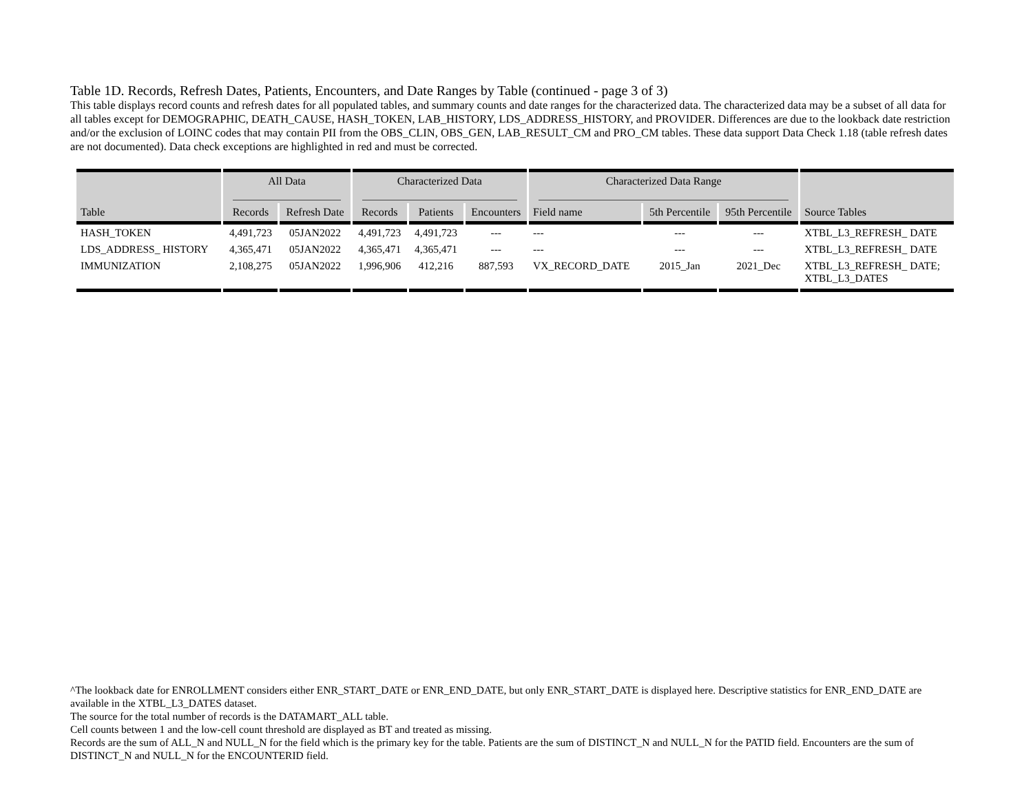Table 1D. Records, Refresh Dates, Patients, Encounters, and Date Ranges by Table (continued - page 3 of 3)
This table displays record counts and refresh dates for all populated tables, and summary counts and date ranges for the characterized data. The characterized data may be a subset of all data for all tables except for DEMOGRAPHIC, DEATH_CAUSE, HASH_TOKEN, LAB_HISTORY, LDS_ADDRESS_HISTORY, and PROVIDER. Differences are due to the lookback date restriction and/or the exclusion of LOINC codes that may contain PII from the OBS_CLIN, OBS_GEN, LAB_RESULT_CM and PRO_CM tables. These data support Data Check 1.18 (table refresh dates are not documented). Data check exceptions are highlighted in red and must be corrected.
| | All Data | | Characterized Data | | | Characterized Data Range | | | |
| --- | --- | --- | --- | --- | --- | --- | --- | --- | --- |
| Table | Records | Refresh Date | Records | Patients | Encounters | Field name | 5th Percentile | 95th Percentile | Source Tables |
| HASH_TOKEN | 4,491,723 | 05JAN2022 | 4,491,723 | 4,491,723 | --- | --- | --- | --- | XTBL_L3_REFRESH_ DATE |
| LDS_ADDRESS_ HISTORY | 4,365,471 | 05JAN2022 | 4,365,471 | 4,365,471 | --- | --- | --- | --- | XTBL_L3_REFRESH_ DATE |
| IMMUNIZATION | 2,108,275 | 05JAN2022 | 1,996,906 | 412,216 | 887,593 | VX_RECORD_DATE | 2015_Jan | 2021_Dec | XTBL_L3_REFRESH_ DATE; XTBL_L3_DATES |
^The lookback date for ENROLLMENT considers either ENR_START_DATE or ENR_END_DATE, but only ENR_START_DATE is displayed here. Descriptive statistics for ENR_END_DATE are available in the XTBL_L3_DATES dataset.
The source for the total number of records is the DATAMART_ALL table.
Cell counts between 1 and the low-cell count threshold are displayed as BT and treated as missing.
Records are the sum of ALL_N and NULL_N for the field which is the primary key for the table. Patients are the sum of DISTINCT_N and NULL_N for the PATID field. Encounters are the sum of DISTINCT_N and NULL_N for the ENCOUNTERID field.